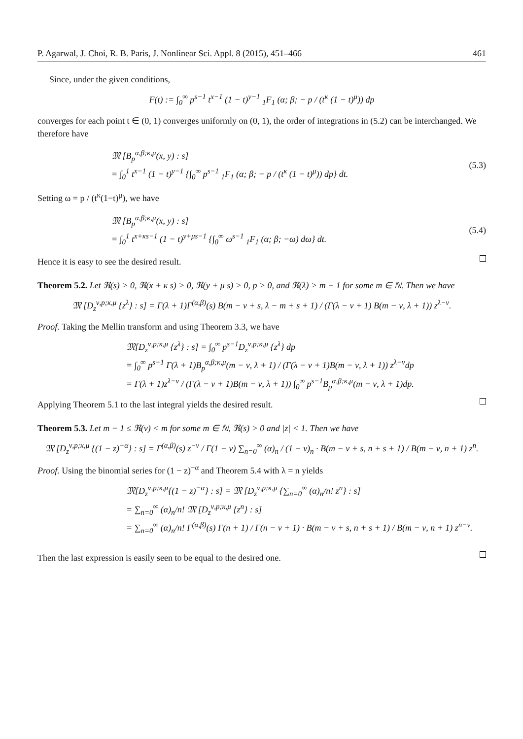P. Agarwal, J. Choi, R. B. Paris, J. Nonlinear Sci. Appl. 8 (2015), 451–466 461
Since, under the given conditions,
F(t) := ∫<sub>0</sub><sup>∞</sup> p<sup>s−1</sup> t<sup>x−1</sup> (1 − t)<sup>y−1</sup> <sub>1</sub>F<sub>1</sub> (α; β; − p / (t<sup>κ</sup> (1 − t)<sup>μ</sup>)) dp
converges for each point t ∈ (0, 1) converges uniformly on (0, 1), the order of integrations in (5.2) can be interchanged. We therefore have
𝔐 [B<sub>p</sub><sup>α,β;κ,μ</sup>(x, y) : s]
= ∫<sub>0</sub><sup>1</sup> t<sup>x−1</sup> (1 − t)<sup>y−1</sup> {∫<sub>0</sub><sup>∞</sup> p<sup>s−1</sup> <sub>1</sub>F<sub>1</sub> (α; β; − p / (t<sup>κ</sup> (1 − t)<sup>μ</sup>)) dp} dt.
(5.3)
Setting ω = p / (t<sup>κ</sup>(1−t)<sup>μ</sup>), we have
𝔐 [B<sub>p</sub><sup>α,β;κ,μ</sup>(x, y) : s]
= ∫<sub>0</sub><sup>1</sup> t<sup>x+κs−1</sup> (1 − t)<sup>y+μs−1</sup> {∫<sub>0</sub><sup>∞</sup> ω<sup>s−1</sup> <sub>1</sub>F<sub>1</sub> (α; β; −ω) dω} dt.
(5.4)
Hence it is easy to see the desired result.
Theorem 5.2. Let ℜ(s) > 0, ℜ(x + κ s) > 0, ℜ(y + μ s) > 0, p > 0, and ℜ(λ) > m − 1 for some m ∈ ℕ. Then we have
𝔐 [D<sub>z</sub><sup>ν,p;κ,μ</sup> {z<sup>λ</sup>} : s] = Γ(λ + 1)Γ<sup>(α,β)</sup>(s) B(m − ν + s, λ − m + s + 1) / (Γ(λ − ν + 1) B(m − ν, λ + 1)) z<sup>λ−ν</sup>.
Proof. Taking the Mellin transform and using Theorem 3.3, we have
𝔐[D<sub>z</sub><sup>ν,p;κ,μ</sup> {z<sup>λ</sup>} : s] = ∫<sub>0</sub><sup>∞</sup> p<sup>s−1</sup>D<sub>z</sub><sup>ν,p;κ,μ</sup> {z<sup>λ</sup>} dp
= ∫<sub>0</sub><sup>∞</sup> p<sup>s−1</sup> Γ(λ + 1)B<sub>p</sub><sup>α,β;κ,μ</sup>(m − ν, λ + 1) / (Γ(λ − ν + 1)B(m − ν, λ + 1)) z<sup>λ−ν</sup>dp
= Γ(λ + 1)z<sup>λ−ν</sup> / (Γ(λ − ν + 1)B(m − ν, λ + 1)) ∫<sub>0</sub><sup>∞</sup> p<sup>s−1</sup>B<sub>p</sub><sup>α,β;κ,μ</sup>(m − ν, λ + 1)dp.
Applying Theorem 5.1 to the last integral yields the desired result.
Theorem 5.3. Let m − 1 ≤ ℜ(ν) < m for some m ∈ ℕ, ℜ(s) > 0 and |z| < 1. Then we have
𝔐 [D<sub>z</sub><sup>ν,p;κ,μ</sup> {(1 − z)<sup>−α</sup>} : s] = Γ<sup>(α,β)</sup>(s) z<sup>−ν</sup> / Γ(1 − ν) ∑<sub>n=0</sub><sup>∞</sup> (α)<sub>n</sub> / (1 − ν)<sub>n</sub> · B(m − ν + s, n + s + 1) / B(m − ν, n + 1) z<sup>n</sup>.
Proof. Using the binomial series for (1 − z)<sup>−α</sup> and Theorem 5.4 with λ = n yields
𝔐[D<sub>z</sub><sup>ν,p;κ,μ</sup>{(1 − z)<sup>−α</sup>} : s] = 𝔐 [D<sub>z</sub><sup>ν,p;κ,μ</sup> {∑<sub>n=0</sub><sup>∞</sup> (α)<sub>n</sub>/n! z<sup>n</sup>} : s]
= ∑<sub>n=0</sub><sup>∞</sup> (α)<sub>n</sub>/n! 𝔐 [D<sub>z</sub><sup>ν,p;κ,μ</sup> {z<sup>n</sup>} : s]
= ∑<sub>n=0</sub><sup>∞</sup> (α)<sub>n</sub>/n! Γ<sup>(α,β)</sup>(s) Γ(n + 1) / Γ(n − ν + 1) · B(m − ν + s, n + s + 1) / B(m − ν, n + 1) z<sup>n−ν</sup>.
Then the last expression is easily seen to be equal to the desired one.